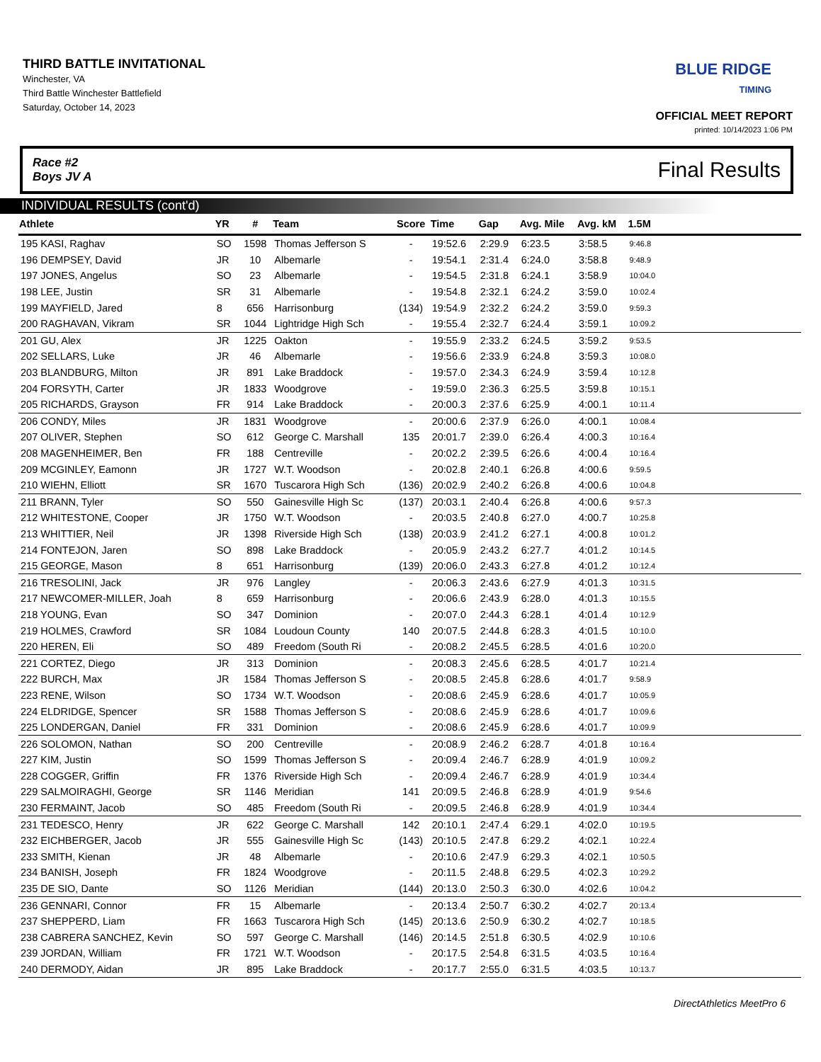THIRD BATTLE INVITATIONAL
Winchester, VA
Third Battle Winchester Battlefield
Saturday, October 14, 2023
BLUE RIDGE
TIMING
OFFICIAL MEET REPORT
printed: 10/14/2023 1:06 PM
Race #2
Boys JV A Final Results
INDIVIDUAL RESULTS (cont'd)
| Athlete | YR | # | Team | Score | Time | Gap | Avg. Mile | Avg. kM | 1.5M | |
| --- | --- | --- | --- | --- | --- | --- | --- | --- | --- | --- |
| 195 KASI, Raghav | SO | 1598 | Thomas Jefferson S | - | 19:52.6 | 2:29.9 | 6:23.5 | 3:58.5 | 9:46.8 | |
| 196 DEMPSEY, David | JR | 10 | Albemarle | - | 19:54.1 | 2:31.4 | 6:24.0 | 3:58.8 | 9:48.9 | |
| 197 JONES, Angelus | SO | 23 | Albemarle | - | 19:54.5 | 2:31.8 | 6:24.1 | 3:58.9 | 10:04.0 | |
| 198 LEE, Justin | SR | 31 | Albemarle | - | 19:54.8 | 2:32.1 | 6:24.2 | 3:59.0 | 10:02.4 | |
| 199 MAYFIELD, Jared | 8 | 656 | Harrisonburg | (134) | 19:54.9 | 2:32.2 | 6:24.2 | 3:59.0 | 9:59.3 | |
| 200 RAGHAVAN, Vikram | SR | 1044 | Lightridge High Sch | - | 19:55.4 | 2:32.7 | 6:24.4 | 3:59.1 | 10:09.2 | |
| 201 GU, Alex | JR | 1225 | Oakton | - | 19:55.9 | 2:33.2 | 6:24.5 | 3:59.2 | 9:53.5 | |
| 202 SELLARS, Luke | JR | 46 | Albemarle | - | 19:56.6 | 2:33.9 | 6:24.8 | 3:59.3 | 10:08.0 | |
| 203 BLANDBURG, Milton | JR | 891 | Lake Braddock | - | 19:57.0 | 2:34.3 | 6:24.9 | 3:59.4 | 10:12.8 | |
| 204 FORSYTH, Carter | JR | 1833 | Woodgrove | - | 19:59.0 | 2:36.3 | 6:25.5 | 3:59.8 | 10:15.1 | |
| 205 RICHARDS, Grayson | FR | 914 | Lake Braddock | - | 20:00.3 | 2:37.6 | 6:25.9 | 4:00.1 | 10:11.4 | |
| 206 CONDY, Miles | JR | 1831 | Woodgrove | - | 20:00.6 | 2:37.9 | 6:26.0 | 4:00.1 | 10:08.4 | |
| 207 OLIVER, Stephen | SO | 612 | George C. Marshall | 135 | 20:01.7 | 2:39.0 | 6:26.4 | 4:00.3 | 10:16.4 | |
| 208 MAGENHEIMER, Ben | FR | 188 | Centreville | - | 20:02.2 | 2:39.5 | 6:26.6 | 4:00.4 | 10:16.4 | |
| 209 MCGINLEY, Eamonn | JR | 1727 | W.T. Woodson | - | 20:02.8 | 2:40.1 | 6:26.8 | 4:00.6 | 9:59.5 | |
| 210 WIEHN, Elliott | SR | 1670 | Tuscarora High Sch | (136) | 20:02.9 | 2:40.2 | 6:26.8 | 4:00.6 | 10:04.8 | |
| 211 BRANN, Tyler | SO | 550 | Gainesville High Sc | (137) | 20:03.1 | 2:40.4 | 6:26.8 | 4:00.6 | 9:57.3 | |
| 212 WHITESTONE, Cooper | JR | 1750 | W.T. Woodson | - | 20:03.5 | 2:40.8 | 6:27.0 | 4:00.7 | 10:25.8 | |
| 213 WHITTIER, Neil | JR | 1398 | Riverside High Sch | (138) | 20:03.9 | 2:41.2 | 6:27.1 | 4:00.8 | 10:01.2 | |
| 214 FONTEJON, Jaren | SO | 898 | Lake Braddock | - | 20:05.9 | 2:43.2 | 6:27.7 | 4:01.2 | 10:14.5 | |
| 215 GEORGE, Mason | 8 | 651 | Harrisonburg | (139) | 20:06.0 | 2:43.3 | 6:27.8 | 4:01.2 | 10:12.4 | |
| 216 TRESOLINI, Jack | JR | 976 | Langley | - | 20:06.3 | 2:43.6 | 6:27.9 | 4:01.3 | 10:31.5 | |
| 217 NEWCOMER-MILLER, Joah | 8 | 659 | Harrisonburg | - | 20:06.6 | 2:43.9 | 6:28.0 | 4:01.3 | 10:15.5 | |
| 218 YOUNG, Evan | SO | 347 | Dominion | - | 20:07.0 | 2:44.3 | 6:28.1 | 4:01.4 | 10:12.9 | |
| 219 HOLMES, Crawford | SR | 1084 | Loudoun County | 140 | 20:07.5 | 2:44.8 | 6:28.3 | 4:01.5 | 10:10.0 | |
| 220 HEREN, Eli | SO | 489 | Freedom (South Ri | - | 20:08.2 | 2:45.5 | 6:28.5 | 4:01.6 | 10:20.0 | |
| 221 CORTEZ, Diego | JR | 313 | Dominion | - | 20:08.3 | 2:45.6 | 6:28.5 | 4:01.7 | 10:21.4 | |
| 222 BURCH, Max | JR | 1584 | Thomas Jefferson S | - | 20:08.5 | 2:45.8 | 6:28.6 | 4:01.7 | 9:58.9 | |
| 223 RENE, Wilson | SO | 1734 | W.T. Woodson | - | 20:08.6 | 2:45.9 | 6:28.6 | 4:01.7 | 10:05.9 | |
| 224 ELDRIDGE, Spencer | SR | 1588 | Thomas Jefferson S | - | 20:08.6 | 2:45.9 | 6:28.6 | 4:01.7 | 10:09.6 | |
| 225 LONDERGAN, Daniel | FR | 331 | Dominion | - | 20:08.6 | 2:45.9 | 6:28.6 | 4:01.7 | 10:09.9 | |
| 226 SOLOMON, Nathan | SO | 200 | Centreville | - | 20:08.9 | 2:46.2 | 6:28.7 | 4:01.8 | 10:16.4 | |
| 227 KIM, Justin | SO | 1599 | Thomas Jefferson S | - | 20:09.4 | 2:46.7 | 6:28.9 | 4:01.9 | 10:09.2 | |
| 228 COGGER, Griffin | FR | 1376 | Riverside High Sch | - | 20:09.4 | 2:46.7 | 6:28.9 | 4:01.9 | 10:34.4 | |
| 229 SALMOIRAGHI, George | SR | 1146 | Meridian | 141 | 20:09.5 | 2:46.8 | 6:28.9 | 4:01.9 | 9:54.6 | |
| 230 FERMAINT, Jacob | SO | 485 | Freedom (South Ri | - | 20:09.5 | 2:46.8 | 6:28.9 | 4:01.9 | 10:34.4 | |
| 231 TEDESCO, Henry | JR | 622 | George C. Marshall | 142 | 20:10.1 | 2:47.4 | 6:29.1 | 4:02.0 | 10:19.5 | |
| 232 EICHBERGER, Jacob | JR | 555 | Gainesville High Sc | (143) | 20:10.5 | 2:47.8 | 6:29.2 | 4:02.1 | 10:22.4 | |
| 233 SMITH, Kienan | JR | 48 | Albemarle | - | 20:10.6 | 2:47.9 | 6:29.3 | 4:02.1 | 10:50.5 | |
| 234 BANISH, Joseph | FR | 1824 | Woodgrove | - | 20:11.5 | 2:48.8 | 6:29.5 | 4:02.3 | 10:29.2 | |
| 235 DE SIO, Dante | SO | 1126 | Meridian | (144) | 20:13.0 | 2:50.3 | 6:30.0 | 4:02.6 | 10:04.2 | |
| 236 GENNARI, Connor | FR | 15 | Albemarle | - | 20:13.4 | 2:50.7 | 6:30.2 | 4:02.7 | 20:13.4 | |
| 237 SHEPPERD, Liam | FR | 1663 | Tuscarora High Sch | (145) | 20:13.6 | 2:50.9 | 6:30.2 | 4:02.7 | 10:18.5 | |
| 238 CABRERA SANCHEZ, Kevin | SO | 597 | George C. Marshall | (146) | 20:14.5 | 2:51.8 | 6:30.5 | 4:02.9 | 10:10.6 | |
| 239 JORDAN, William | FR | 1721 | W.T. Woodson | - | 20:17.5 | 2:54.8 | 6:31.5 | 4:03.5 | 10:16.4 | |
| 240 DERMODY, Aidan | JR | 895 | Lake Braddock | - | 20:17.7 | 2:55.0 | 6:31.5 | 4:03.5 | 10:13.7 | |
DirectAthletics MeetPro 6